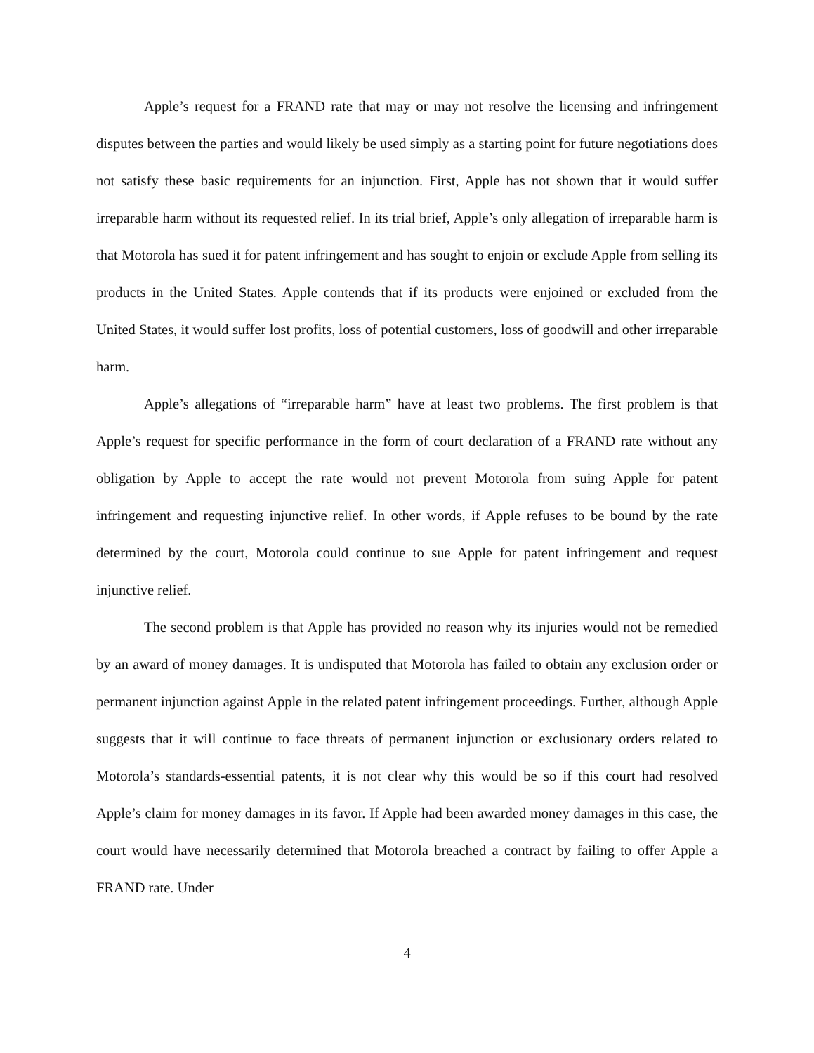Apple’s request for a FRAND rate that may or may not resolve the licensing and infringement disputes between the parties and would likely be used simply as a starting point for future negotiations does not satisfy these basic requirements for an injunction. First, Apple has not shown that it would suffer irreparable harm without its requested relief. In its trial brief, Apple’s only allegation of irreparable harm is that Motorola has sued it for patent infringement and has sought to enjoin or exclude Apple from selling its products in the United States. Apple contends that if its products were enjoined or excluded from the United States, it would suffer lost profits, loss of potential customers, loss of goodwill and other irreparable harm.
Apple’s allegations of “irreparable harm” have at least two problems. The first problem is that Apple’s request for specific performance in the form of court declaration of a FRAND rate without any obligation by Apple to accept the rate would not prevent Motorola from suing Apple for patent infringement and requesting injunctive relief. In other words, if Apple refuses to be bound by the rate determined by the court, Motorola could continue to sue Apple for patent infringement and request injunctive relief.
The second problem is that Apple has provided no reason why its injuries would not be remedied by an award of money damages. It is undisputed that Motorola has failed to obtain any exclusion order or permanent injunction against Apple in the related patent infringement proceedings. Further, although Apple suggests that it will continue to face threats of permanent injunction or exclusionary orders related to Motorola’s standards-essential patents, it is not clear why this would be so if this court had resolved Apple’s claim for money damages in its favor. If Apple had been awarded money damages in this case, the court would have necessarily determined that Motorola breached a contract by failing to offer Apple a FRAND rate. Under
4